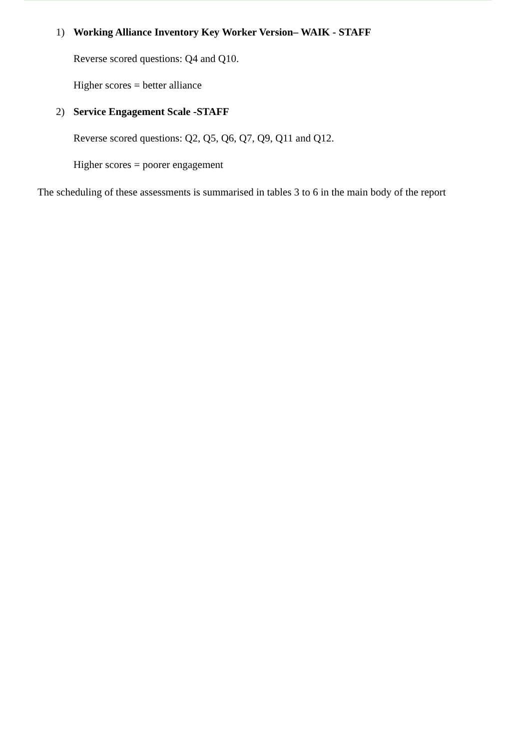1) Working Alliance Inventory Key Worker Version– WAIK - STAFF
Reverse scored questions: Q4 and Q10.
Higher scores = better alliance
2) Service Engagement Scale -STAFF
Reverse scored questions: Q2, Q5, Q6, Q7, Q9, Q11 and Q12.
Higher scores = poorer engagement
The scheduling of these assessments is summarised in tables 3 to 6 in the main body of the report